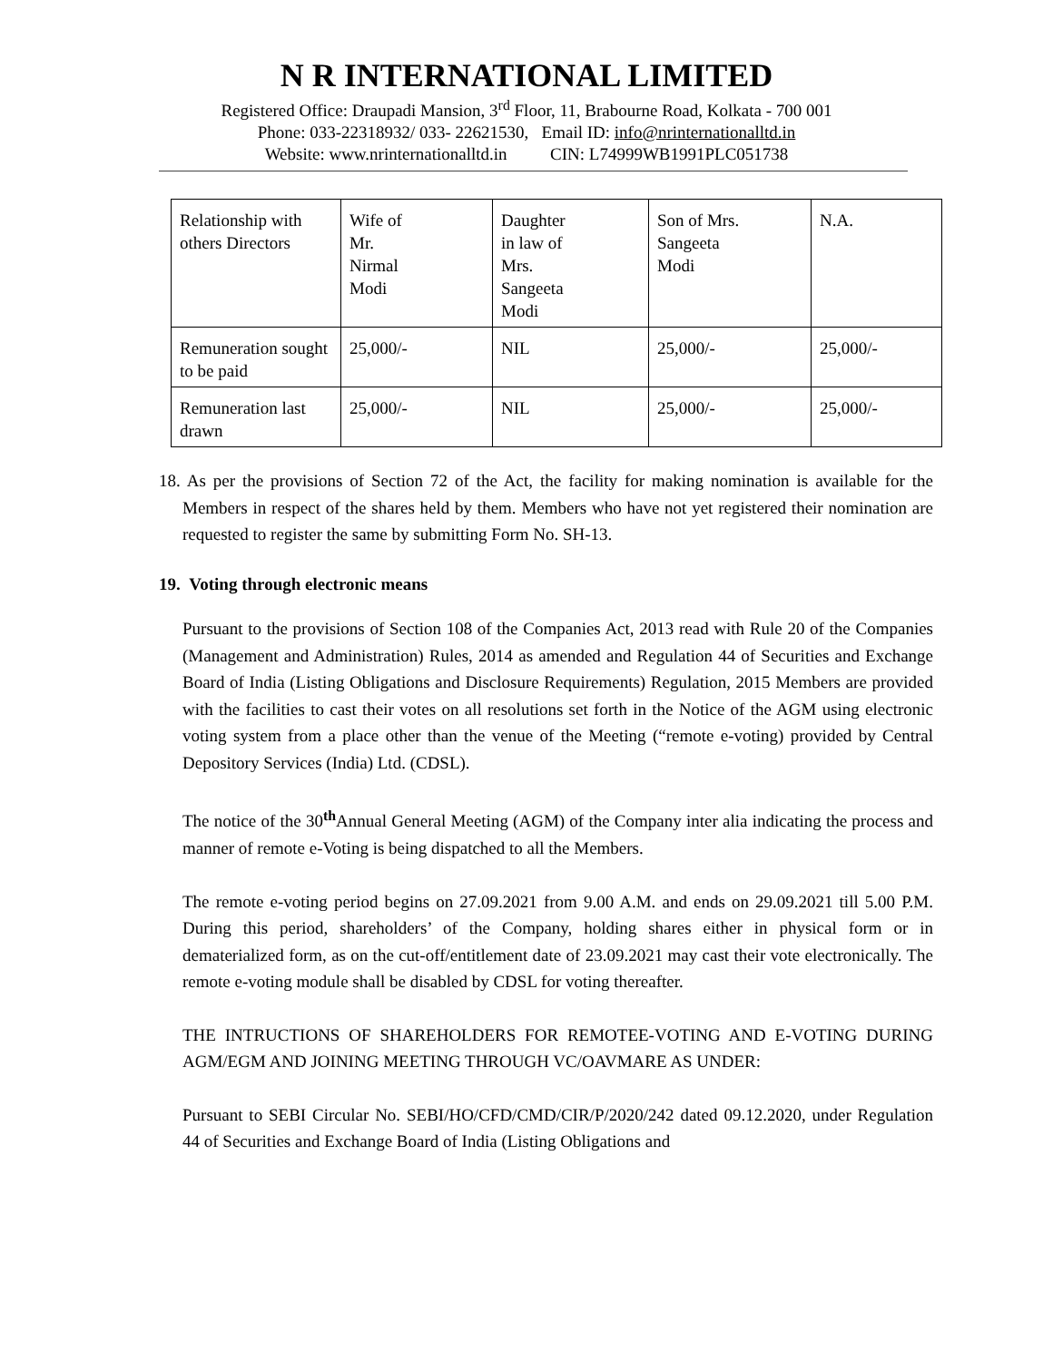N R INTERNATIONAL LIMITED
Registered Office: Draupadi Mansion, 3<sup>rd</sup> Floor, 11, Brabourne Road, Kolkata - 700 001
Phone: 033-22318932/ 033- 22621530, Email ID: info@nrinternationalltd.in
Website: www.nrinternationalltd.in CIN: L74999WB1991PLC051738
| Relationship with others Directors | Wife of Mr. Nirmal Modi | Daughter in law of Mrs. Sangeeta Modi | Son of Mrs. Sangeeta Modi | N.A. |
| Remuneration sought to be paid | 25,000/- | NIL | 25,000/- | 25,000/- |
| Remuneration last drawn | 25,000/- | NIL | 25,000/- | 25,000/- |
18. As per the provisions of Section 72 of the Act, the facility for making nomination is available for the Members in respect of the shares held by them. Members who have not yet registered their nomination are requested to register the same by submitting Form No. SH-13.
19. Voting through electronic means
Pursuant to the provisions of Section 108 of the Companies Act, 2013 read with Rule 20 of the Companies (Management and Administration) Rules, 2014 as amended and Regulation 44 of Securities and Exchange Board of India (Listing Obligations and Disclosure Requirements) Regulation, 2015 Members are provided with the facilities to cast their votes on all resolutions set forth in the Notice of the AGM using electronic voting system from a place other than the venue of the Meeting (“remote e-voting) provided by Central Depository Services (India) Ltd. (CDSL).
The notice of the 30<sup>th</sup>Annual General Meeting (AGM) of the Company inter alia indicating the process and manner of remote e-Voting is being dispatched to all the Members.
The remote e-voting period begins on 27.09.2021 from 9.00 A.M. and ends on 29.09.2021 till 5.00 P.M. During this period, shareholders’ of the Company, holding shares either in physical form or in dematerialized form, as on the cut-off/entitlement date of 23.09.2021 may cast their vote electronically. The remote e-voting module shall be disabled by CDSL for voting thereafter.
THE INTRUCTIONS OF SHAREHOLDERS FOR REMOTEE-VOTING AND E-VOTING DURING AGM/EGM AND JOINING MEETING THROUGH VC/OAVMARE AS UNDER:
Pursuant to SEBI Circular No. SEBI/HO/CFD/CMD/CIR/P/2020/242 dated 09.12.2020, under Regulation 44 of Securities and Exchange Board of India (Listing Obligations and